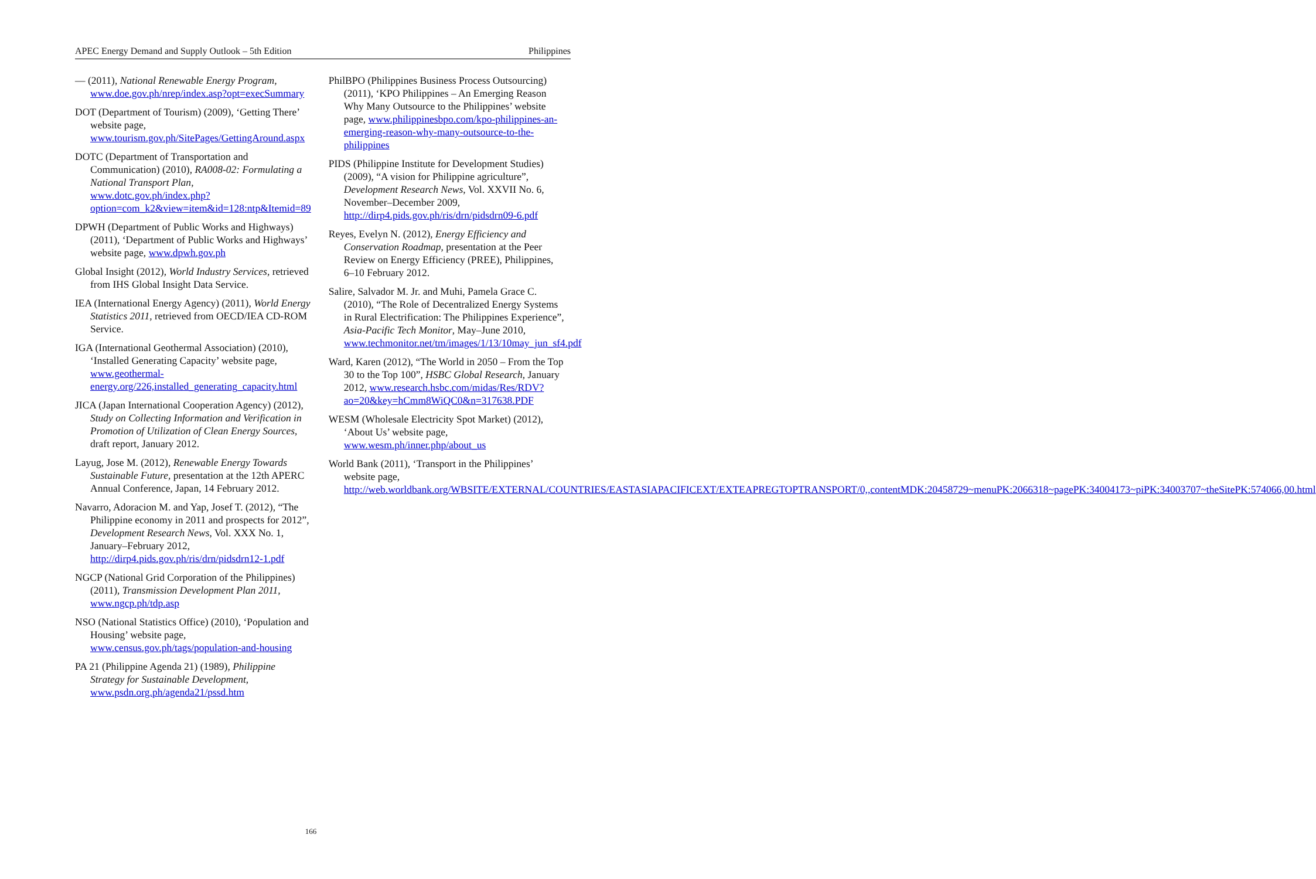APEC Energy Demand and Supply Outlook – 5th Edition Philippines
— (2011), National Renewable Energy Program, www.doe.gov.ph/nrep/index.asp?opt=execSummary
DOT (Department of Tourism) (2009), ‘Getting There’ website page, www.tourism.gov.ph/SitePages/GettingAround.aspx
DOTC (Department of Transportation and Communication) (2010), RA008-02: Formulating a National Transport Plan, www.dotc.gov.ph/index.php?option=com_k2&view=item&id=128:ntp&Itemid=89
DPWH (Department of Public Works and Highways) (2011), ‘Department of Public Works and Highways’ website page, www.dpwh.gov.ph
Global Insight (2012), World Industry Services, retrieved from IHS Global Insight Data Service.
IEA (International Energy Agency) (2011), World Energy Statistics 2011, retrieved from OECD/IEA CD-ROM Service.
IGA (International Geothermal Association) (2010), ‘Installed Generating Capacity’ website page, www.geothermal-energy.org/226,installed_generating_capacity.html
JICA (Japan International Cooperation Agency) (2012), Study on Collecting Information and Verification in Promotion of Utilization of Clean Energy Sources, draft report, January 2012.
Layug, Jose M. (2012), Renewable Energy Towards Sustainable Future, presentation at the 12th APERC Annual Conference, Japan, 14 February 2012.
Navarro, Adoracion M. and Yap, Josef T. (2012), “The Philippine economy in 2011 and prospects for 2012”, Development Research News, Vol. XXX No. 1, January–February 2012, http://dirp4.pids.gov.ph/ris/drn/pidsdrn12-1.pdf
NGCP (National Grid Corporation of the Philippines) (2011), Transmission Development Plan 2011, www.ngcp.ph/tdp.asp
NSO (National Statistics Office) (2010), ‘Population and Housing’ website page, www.census.gov.ph/tags/population-and-housing
PA 21 (Philippine Agenda 21) (1989), Philippine Strategy for Sustainable Development, www.psdn.org.ph/agenda21/pssd.htm
PhilBPO (Philippines Business Process Outsourcing) (2011), ‘KPO Philippines – An Emerging Reason Why Many Outsource to the Philippines’ website page, www.philippinesbpo.com/kpo-philippines-an-emerging-reason-why-many-outsource-to-the-philippines
PIDS (Philippine Institute for Development Studies) (2009), “A vision for Philippine agriculture”, Development Research News, Vol. XXVII No. 6, November–December 2009, http://dirp4.pids.gov.ph/ris/drn/pidsdrn09-6.pdf
Reyes, Evelyn N. (2012), Energy Efficiency and Conservation Roadmap, presentation at the Peer Review on Energy Efficiency (PREE), Philippines, 6–10 February 2012.
Salire, Salvador M. Jr. and Muhi, Pamela Grace C. (2010), “The Role of Decentralized Energy Systems in Rural Electrification: The Philippines Experience”, Asia-Pacific Tech Monitor, May–June 2010, www.techmonitor.net/tm/images/1/13/10may_jun_sf4.pdf
Ward, Karen (2012), “The World in 2050 – From the Top 30 to the Top 100”, HSBC Global Research, January 2012, www.research.hsbc.com/midas/Res/RDV?ao=20&key=hCmm8WiQC0&n=317638.PDF
WESM (Wholesale Electricity Spot Market) (2012), ‘About Us’ website page, www.wesm.ph/inner.php/about_us
World Bank (2011), ‘Transport in the Philippines’ website page, http://web.worldbank.org/WBSITE/EXTERNAL/COUNTRIES/EASTASIAPACIFICEXT/EXTEAPREGTOPTRANSPORT/0,,contentMDK:20458729~menuPK:2066318~pagePK:34004173~piPK:34003707~theSitePK:574066,00.html
166